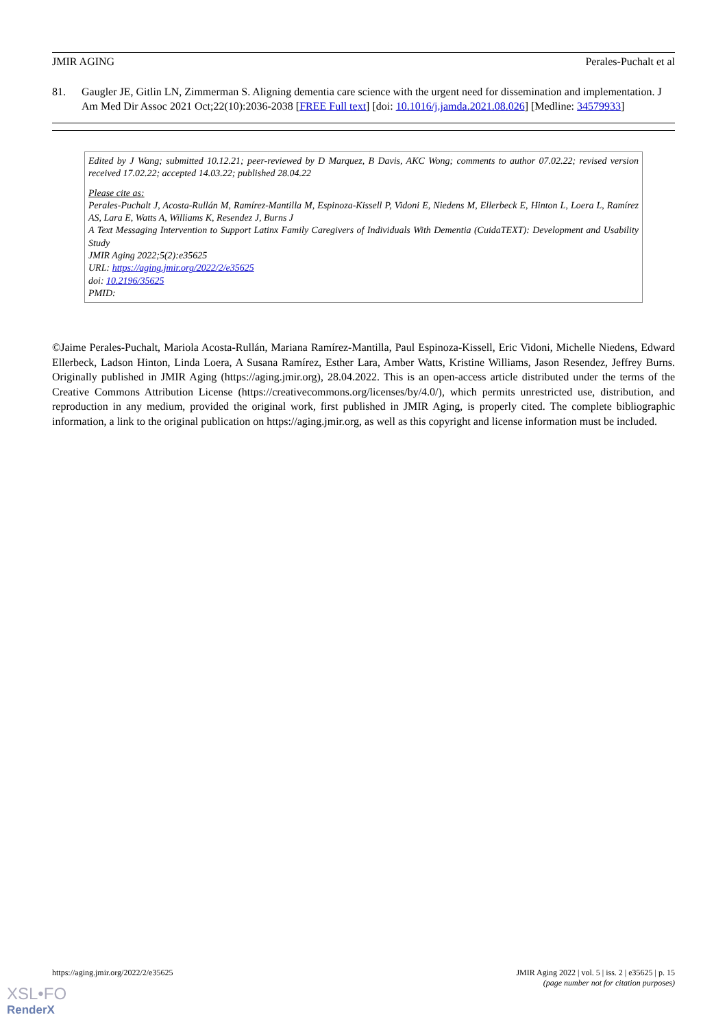JMIR AGING Perales-Puchalt et al
81. Gaugler JE, Gitlin LN, Zimmerman S. Aligning dementia care science with the urgent need for dissemination and implementation. J Am Med Dir Assoc 2021 Oct;22(10):2036-2038 [FREE Full text] [doi: 10.1016/j.jamda.2021.08.026] [Medline: 34579933]
Edited by J Wang; submitted 10.12.21; peer-reviewed by D Marquez, B Davis, AKC Wong; comments to author 07.02.22; revised version received 17.02.22; accepted 14.03.22; published 28.04.22
Please cite as:
Perales-Puchalt J, Acosta-Rullán M, Ramírez-Mantilla M, Espinoza-Kissell P, Vidoni E, Niedens M, Ellerbeck E, Hinton L, Loera L, Ramírez AS, Lara E, Watts A, Williams K, Resendez J, Burns J
A Text Messaging Intervention to Support Latinx Family Caregivers of Individuals With Dementia (CuidaTEXT): Development and Usability Study
JMIR Aging 2022;5(2):e35625
URL: https://aging.jmir.org/2022/2/e35625
doi: 10.2196/35625
PMID:
©Jaime Perales-Puchalt, Mariola Acosta-Rullán, Mariana Ramírez-Mantilla, Paul Espinoza-Kissell, Eric Vidoni, Michelle Niedens, Edward Ellerbeck, Ladson Hinton, Linda Loera, A Susana Ramírez, Esther Lara, Amber Watts, Kristine Williams, Jason Resendez, Jeffrey Burns. Originally published in JMIR Aging (https://aging.jmir.org), 28.04.2022. This is an open-access article distributed under the terms of the Creative Commons Attribution License (https://creativecommons.org/licenses/by/4.0/), which permits unrestricted use, distribution, and reproduction in any medium, provided the original work, first published in JMIR Aging, is properly cited. The complete bibliographic information, a link to the original publication on https://aging.jmir.org, as well as this copyright and license information must be included.
https://aging.jmir.org/2022/2/e35625 JMIR Aging 2022 | vol. 5 | iss. 2 | e35625 | p. 15
(page number not for citation purposes)
XSL•FO
RenderX